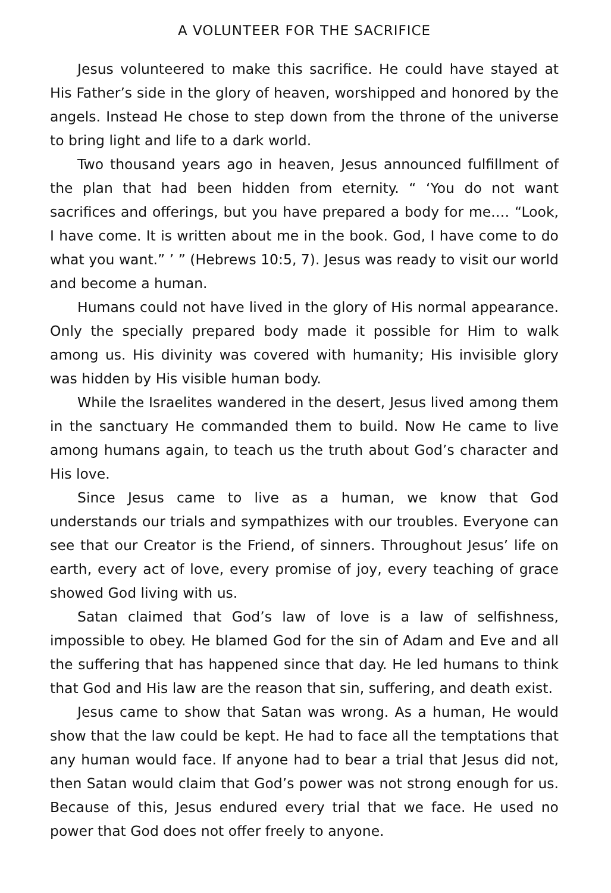A VOLUNTEER FOR THE SACRIFICE
Jesus volunteered to make this sacrifice. He could have stayed at His Father’s side in the glory of heaven, worshipped and honored by the angels. Instead He chose to step down from the throne of the universe to bring light and life to a dark world.
Two thousand years ago in heaven, Jesus announced fulfillment of the plan that had been hidden from eternity. “ ‘You do not want sacrifices and offerings, but you have prepared a body for me.… “Look, I have come. It is written about me in the book. God, I have come to do what you want.” ’ ” (Hebrews 10:5, 7). Jesus was ready to visit our world and become a human.
Humans could not have lived in the glory of His normal appearance. Only the specially prepared body made it possible for Him to walk among us. His divinity was covered with humanity; His invisible glory was hidden by His visible human body.
While the Israelites wandered in the desert, Jesus lived among them in the sanctuary He commanded them to build. Now He came to live among humans again, to teach us the truth about God’s character and His love.
Since Jesus came to live as a human, we know that God understands our trials and sympathizes with our troubles. Everyone can see that our Creator is the Friend, of sinners. Throughout Jesus’ life on earth, every act of love, every promise of joy, every teaching of grace showed God living with us.
Satan claimed that God’s law of love is a law of selfishness, impossible to obey. He blamed God for the sin of Adam and Eve and all the suffering that has happened since that day. He led humans to think that God and His law are the reason that sin, suffering, and death exist.
Jesus came to show that Satan was wrong. As a human, He would show that the law could be kept. He had to face all the temptations that any human would face. If anyone had to bear a trial that Jesus did not, then Satan would claim that God’s power was not strong enough for us. Because of this, Jesus endured every trial that we face. He used no power that God does not offer freely to anyone.